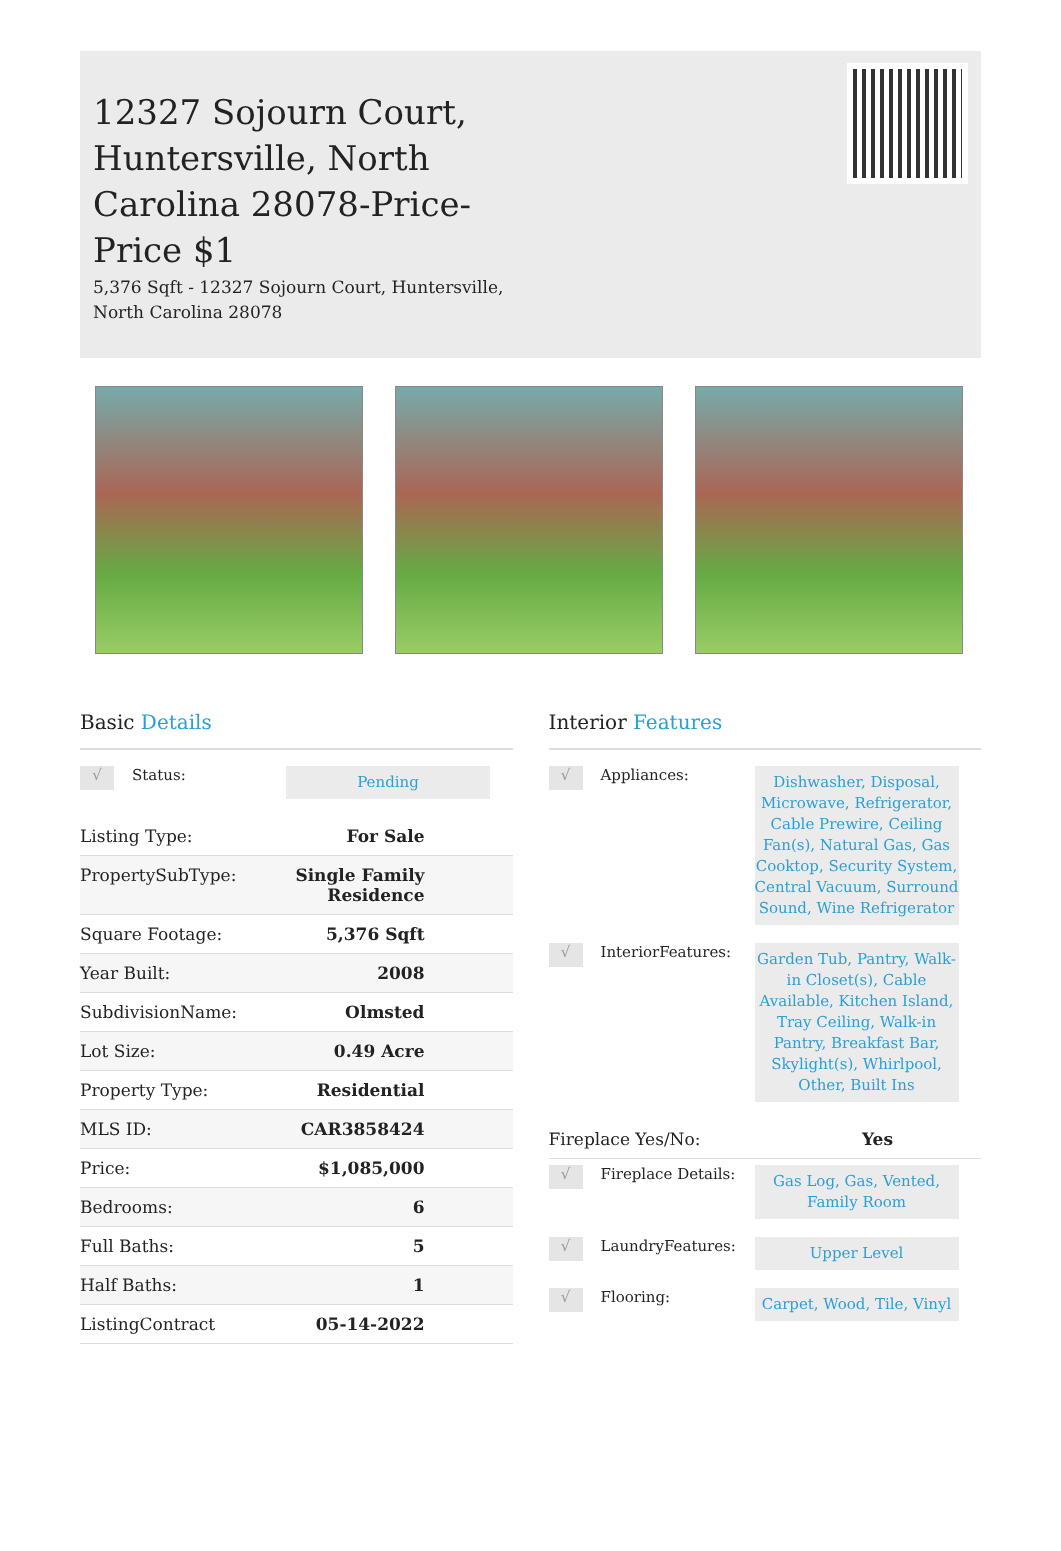12327 Sojourn Court, Huntersville, North Carolina 28078-Price-Price $1
5,376 Sqft - 12327 Sojourn Court, Huntersville, North Carolina 28078
Basic Details
√ Status: Pending
| Listing Type: | For Sale |
| PropertySubType: | Single Family Residence |
| Square Footage: | 5,376 Sqft |
| Year Built: | 2008 |
| SubdivisionName: | Olmsted |
| Lot Size: | 0.49 Acre |
| Property Type: | Residential |
| MLS ID: | CAR3858424 |
| Price: | $1,085,000 |
| Bedrooms: | 6 |
| Full Baths: | 5 |
| Half Baths: | 1 |
| ListingContract | 05-14-2022 |
Interior Features
√ Appliances: Dishwasher, Disposal, Microwave, Refrigerator, Cable Prewire, Ceiling Fan(s), Natural Gas, Gas Cooktop, Security System, Central Vacuum, Surround Sound, Wine Refrigerator
√ InteriorFeatures: Garden Tub, Pantry, Walk-in Closet(s), Cable Available, Kitchen Island, Tray Ceiling, Walk-in Pantry, Breakfast Bar, Skylight(s), Whirlpool, Other, Built Ins
| Fireplace Yes/No: | Yes |
√ Fireplace Details: Gas Log, Gas, Vented, Family Room
√ LaundryFeatures: Upper Level
√ Flooring: Carpet, Wood, Tile, Vinyl